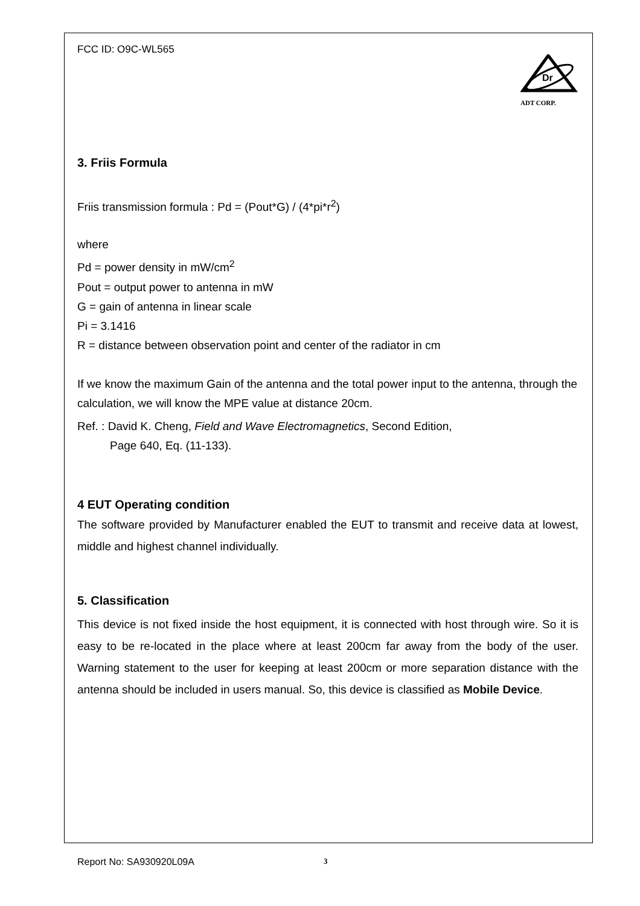Dr
ADT CORP.
FCC ID: O9C-WL565
3. Friis Formula
Friis transmission formula : Pd = (Pout*G) / (4*pi*r<sup>2</sup>)
where
Pd = power density in mW/cm<sup>2</sup>
Pout = output power to antenna in mW
G = gain of antenna in linear scale
Pi = 3.1416
R = distance between observation point and center of the radiator in cm
If we know the maximum Gain of the antenna and the total power input to the antenna, through the calculation, we will know the MPE value at distance 20cm.
Ref. : David K. Cheng, Field and Wave Electromagnetics, Second Edition,
Page 640, Eq. (11-133).
4 EUT Operating condition
The software provided by Manufacturer enabled the EUT to transmit and receive data at lowest, middle and highest channel individually.
5. Classification
This device is not fixed inside the host equipment, it is connected with host through wire. So it is easy to be re-located in the place where at least 200cm far away from the body of the user. Warning statement to the user for keeping at least 200cm or more separation distance with the antenna should be included in users manual. So, this device is classified as Mobile Device.
Report No: SA930920L09A 3